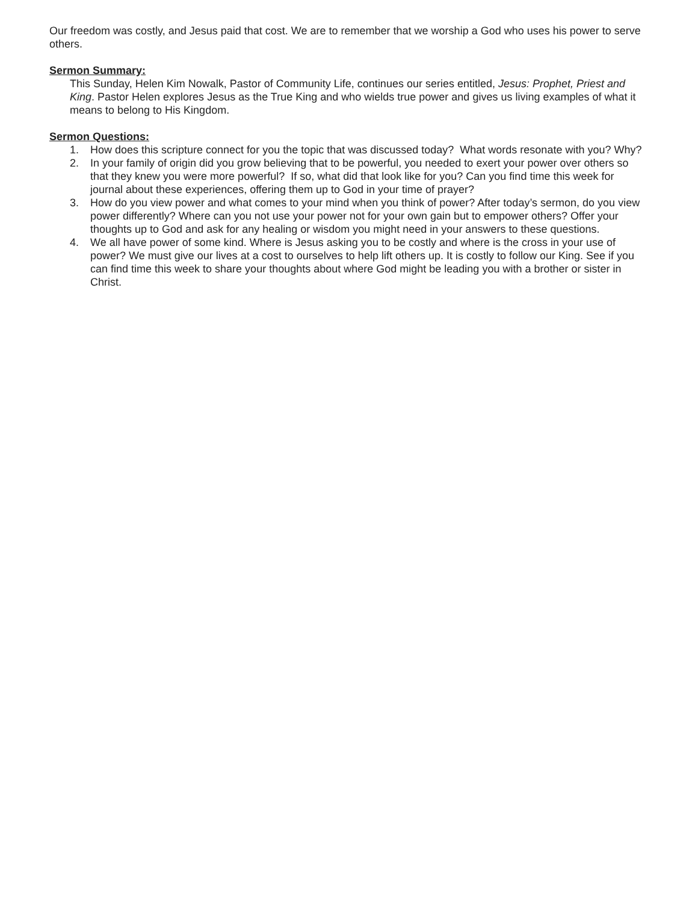Our freedom was costly, and Jesus paid that cost. We are to remember that we worship a God who uses his power to serve others.
Sermon Summary:
This Sunday, Helen Kim Nowalk, Pastor of Community Life, continues our series entitled, Jesus: Prophet, Priest and King. Pastor Helen explores Jesus as the True King and who wields true power and gives us living examples of what it means to belong to His Kingdom.
Sermon Questions:
1. How does this scripture connect for you the topic that was discussed today? What words resonate with you? Why?
2. In your family of origin did you grow believing that to be powerful, you needed to exert your power over others so that they knew you were more powerful? If so, what did that look like for you? Can you find time this week for journal about these experiences, offering them up to God in your time of prayer?
3. How do you view power and what comes to your mind when you think of power? After today’s sermon, do you view power differently? Where can you not use your power not for your own gain but to empower others? Offer your thoughts up to God and ask for any healing or wisdom you might need in your answers to these questions.
4. We all have power of some kind. Where is Jesus asking you to be costly and where is the cross in your use of power? We must give our lives at a cost to ourselves to help lift others up. It is costly to follow our King. See if you can find time this week to share your thoughts about where God might be leading you with a brother or sister in Christ.